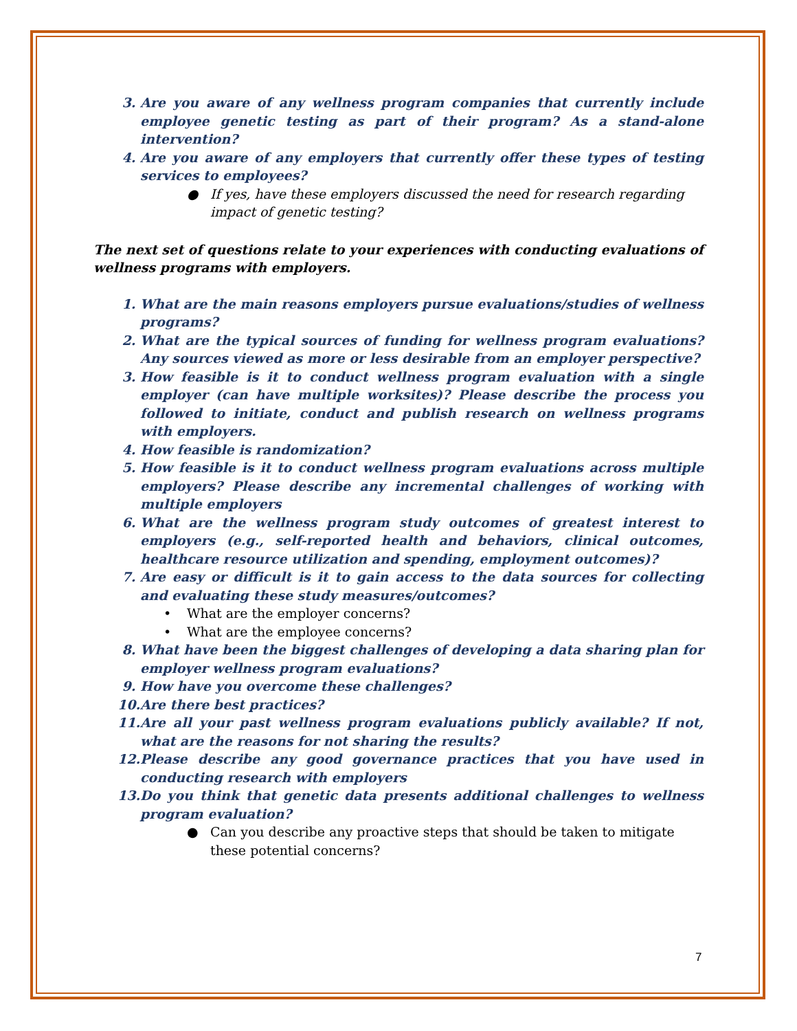3. Are you aware of any wellness program companies that currently include employee genetic testing as part of their program? As a stand-alone intervention?
4. Are you aware of any employers that currently offer these types of testing services to employees?
● If yes, have these employers discussed the need for research regarding impact of genetic testing?
The next set of questions relate to your experiences with conducting evaluations of wellness programs with employers.
1. What are the main reasons employers pursue evaluations/studies of wellness programs?
2. What are the typical sources of funding for wellness program evaluations? Any sources viewed as more or less desirable from an employer perspective?
3. How feasible is it to conduct wellness program evaluation with a single employer (can have multiple worksites)? Please describe the process you followed to initiate, conduct and publish research on wellness programs with employers.
4. How feasible is randomization?
5. How feasible is it to conduct wellness program evaluations across multiple employers? Please describe any incremental challenges of working with multiple employers
6. What are the wellness program study outcomes of greatest interest to employers (e.g., self-reported health and behaviors, clinical outcomes, healthcare resource utilization and spending, employment outcomes)?
7. Are easy or difficult is it to gain access to the data sources for collecting and evaluating these study measures/outcomes?
• What are the employer concerns?
• What are the employee concerns?
8. What have been the biggest challenges of developing a data sharing plan for employer wellness program evaluations?
9. How have you overcome these challenges?
10. Are there best practices?
11. Are all your past wellness program evaluations publicly available? If not, what are the reasons for not sharing the results?
12. Please describe any good governance practices that you have used in conducting research with employers
13. Do you think that genetic data presents additional challenges to wellness program evaluation?
● Can you describe any proactive steps that should be taken to mitigate these potential concerns?
7